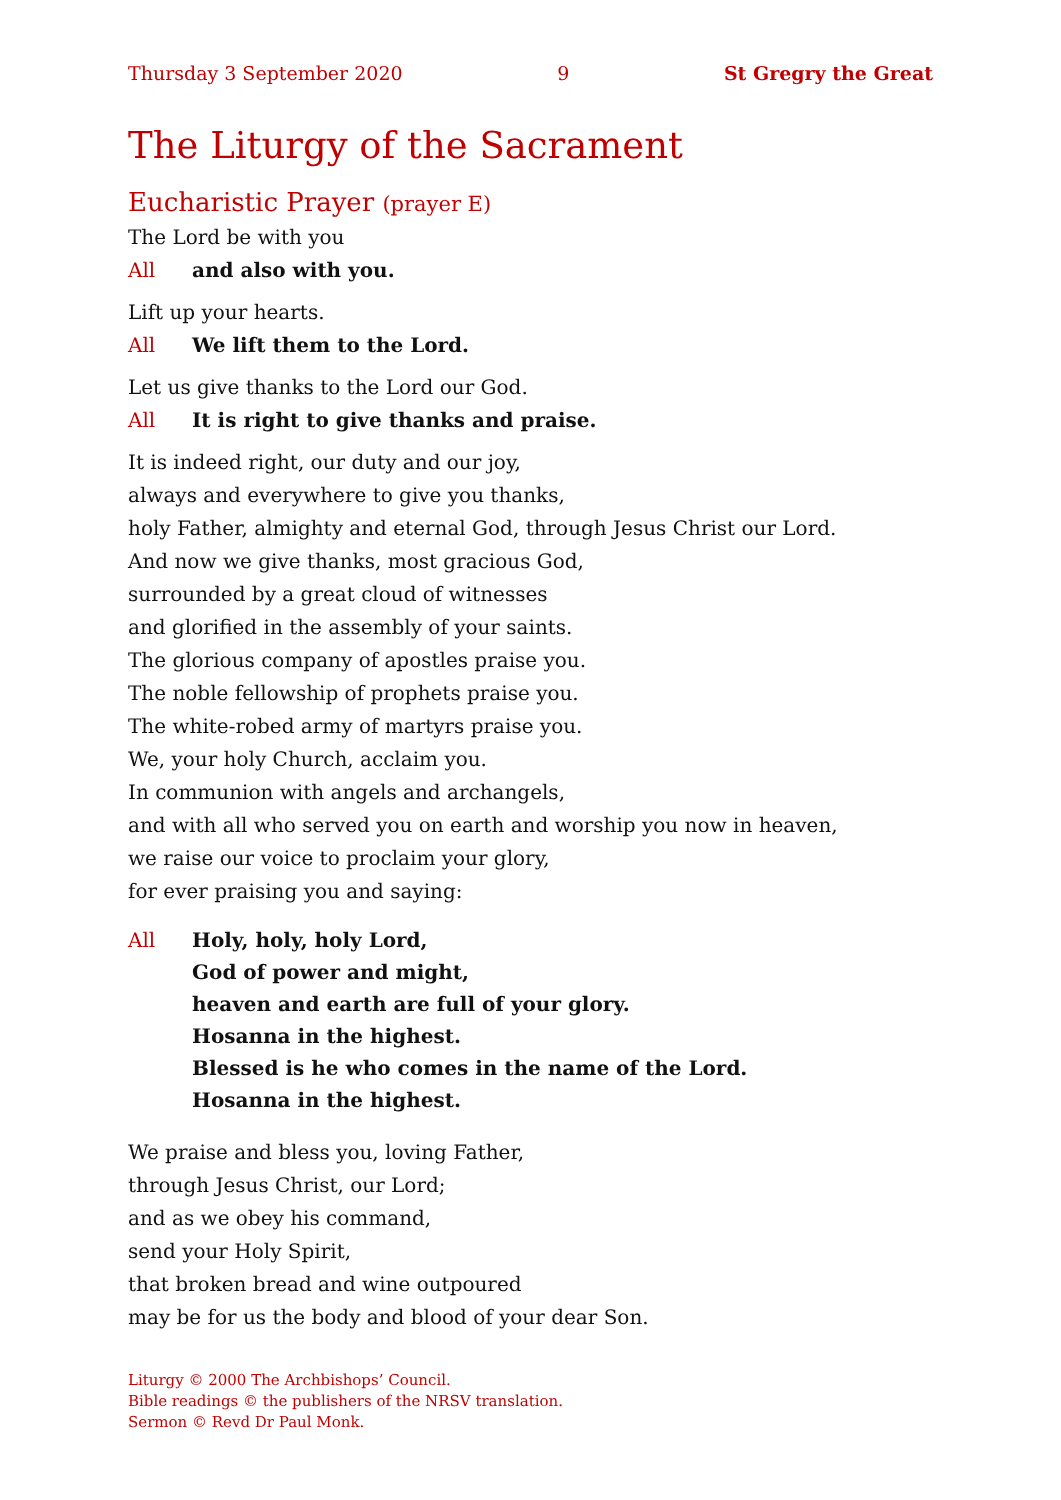Thursday 3 September 2020 9 St Gregry the Great
The Liturgy of the Sacrament
Eucharistic Prayer (prayer E)
The Lord be with you
All and also with you.
Lift up your hearts.
All We lift them to the Lord.
Let us give thanks to the Lord our God.
All It is right to give thanks and praise.
It is indeed right, our duty and our joy,
always and everywhere to give you thanks,
holy Father, almighty and eternal God, through Jesus Christ our Lord.
And now we give thanks, most gracious God,
surrounded by a great cloud of witnesses
and glorified in the assembly of your saints.
The glorious company of apostles praise you.
The noble fellowship of prophets praise you.
The white-robed army of martyrs praise you.
We, your holy Church, acclaim you.
In communion with angels and archangels,
and with all who served you on earth and worship you now in heaven,
we raise our voice to proclaim your glory,
for ever praising you and saying:
All Holy, holy, holy Lord,
God of power and might,
heaven and earth are full of your glory.
Hosanna in the highest.
Blessed is he who comes in the name of the Lord.
Hosanna in the highest.
We praise and bless you, loving Father,
through Jesus Christ, our Lord;
and as we obey his command,
send your Holy Spirit,
that broken bread and wine outpoured
may be for us the body and blood of your dear Son.
Liturgy © 2000 The Archbishops’ Council.
Bible readings © the publishers of the NRSV translation.
Sermon © Revd Dr Paul Monk.